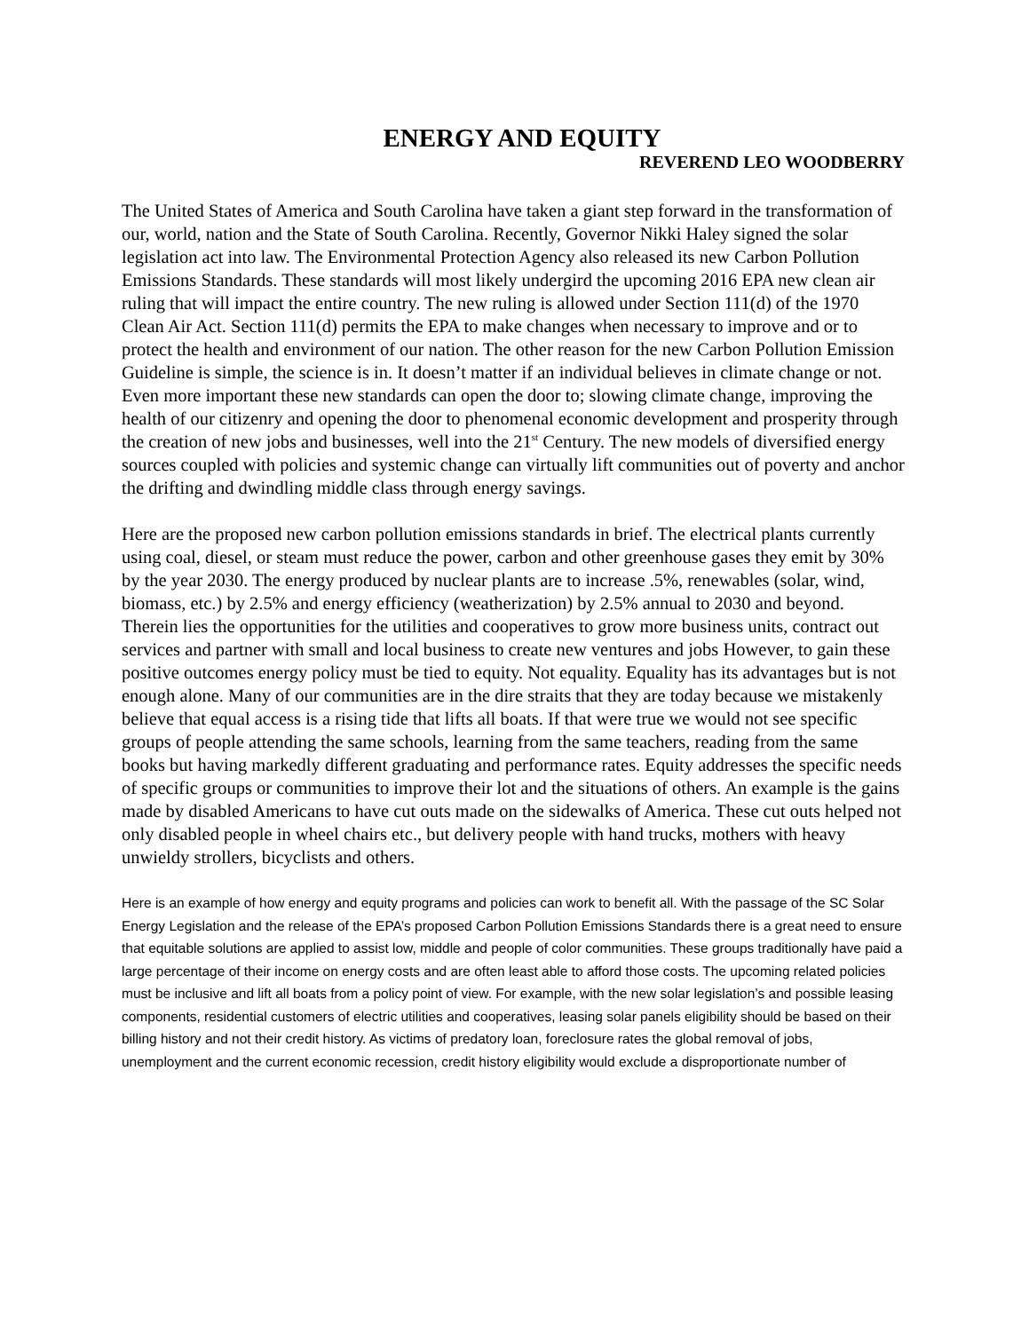ENERGY AND EQUITY
REVEREND LEO WOODBERRY
The United States of America and South Carolina have taken a giant step forward in the transformation of our, world, nation and the State of South Carolina. Recently, Governor Nikki Haley signed the solar legislation act into law. The Environmental Protection Agency also released its new Carbon Pollution Emissions Standards. These standards will most likely undergird the upcoming 2016 EPA new clean air ruling that will impact the entire country. The new ruling is allowed under Section 111(d) of the 1970 Clean Air Act. Section 111(d) permits the EPA to make changes when necessary to improve and or to protect the health and environment of our nation. The other reason for the new Carbon Pollution Emission Guideline is simple, the science is in. It doesn’t matter if an individual believes in climate change or not. Even more important these new standards can open the door to; slowing climate change, improving the health of our citizenry and opening the door to phenomenal economic development and prosperity through the creation of new jobs and businesses, well into the 21<sup>st</sup> Century. The new models of diversified energy sources coupled with policies and systemic change can virtually lift communities out of poverty and anchor the drifting and dwindling middle class through energy savings.
Here are the proposed new carbon pollution emissions standards in brief. The electrical plants currently using coal, diesel, or steam must reduce the power, carbon and other greenhouse gases they emit by 30% by the year 2030. The energy produced by nuclear plants are to increase .5%, renewables (solar, wind, biomass, etc.) by 2.5% and energy efficiency (weatherization) by 2.5% annual to 2030 and beyond. Therein lies the opportunities for the utilities and cooperatives to grow more business units, contract out services and partner with small and local business to create new ventures and jobs However, to gain these positive outcomes energy policy must be tied to equity. Not equality. Equality has its advantages but is not enough alone. Many of our communities are in the dire straits that they are today because we mistakenly believe that equal access is a rising tide that lifts all boats. If that were true we would not see specific groups of people attending the same schools, learning from the same teachers, reading from the same books but having markedly different graduating and performance rates. Equity addresses the specific needs of specific groups or communities to improve their lot and the situations of others. An example is the gains made by disabled Americans to have cut outs made on the sidewalks of America. These cut outs helped not only disabled people in wheel chairs etc., but delivery people with hand trucks, mothers with heavy unwieldy strollers, bicyclists and others.
Here is an example of how energy and equity programs and policies can work to benefit all. With the passage of the SC Solar Energy Legislation and the release of the EPA’s proposed Carbon Pollution Emissions Standards there is a great need to ensure that equitable solutions are applied to assist low, middle and people of color communities. These groups traditionally have paid a large percentage of their income on energy costs and are often least able to afford those costs. The upcoming related policies must be inclusive and lift all boats from a policy point of view. For example, with the new solar legislation’s and possible leasing components, residential customers of electric utilities and cooperatives, leasing solar panels eligibility should be based on their billing history and not their credit history. As victims of predatory loan, foreclosure rates the global removal of jobs, unemployment and the current economic recession, credit history eligibility would exclude a disproportionate number of